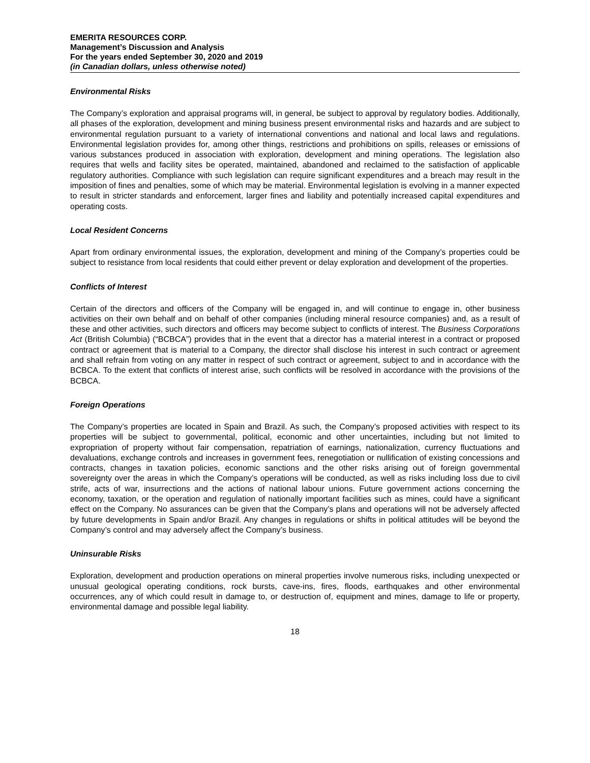EMERITA RESOURCES CORP.
Management’s Discussion and Analysis
For the years ended September 30, 2020 and 2019
(in Canadian dollars, unless otherwise noted)
Environmental Risks
The Company’s exploration and appraisal programs will, in general, be subject to approval by regulatory bodies. Additionally, all phases of the exploration, development and mining business present environmental risks and hazards and are subject to environmental regulation pursuant to a variety of international conventions and national and local laws and regulations. Environmental legislation provides for, among other things, restrictions and prohibitions on spills, releases or emissions of various substances produced in association with exploration, development and mining operations. The legislation also requires that wells and facility sites be operated, maintained, abandoned and reclaimed to the satisfaction of applicable regulatory authorities. Compliance with such legislation can require significant expenditures and a breach may result in the imposition of fines and penalties, some of which may be material. Environmental legislation is evolving in a manner expected to result in stricter standards and enforcement, larger fines and liability and potentially increased capital expenditures and operating costs.
Local Resident Concerns
Apart from ordinary environmental issues, the exploration, development and mining of the Company’s properties could be subject to resistance from local residents that could either prevent or delay exploration and development of the properties.
Conflicts of Interest
Certain of the directors and officers of the Company will be engaged in, and will continue to engage in, other business activities on their own behalf and on behalf of other companies (including mineral resource companies) and, as a result of these and other activities, such directors and officers may become subject to conflicts of interest. The Business Corporations Act (British Columbia) (“BCBCA”) provides that in the event that a director has a material interest in a contract or proposed contract or agreement that is material to a Company, the director shall disclose his interest in such contract or agreement and shall refrain from voting on any matter in respect of such contract or agreement, subject to and in accordance with the BCBCA. To the extent that conflicts of interest arise, such conflicts will be resolved in accordance with the provisions of the BCBCA.
Foreign Operations
The Company’s properties are located in Spain and Brazil. As such, the Company’s proposed activities with respect to its properties will be subject to governmental, political, economic and other uncertainties, including but not limited to expropriation of property without fair compensation, repatriation of earnings, nationalization, currency fluctuations and devaluations, exchange controls and increases in government fees, renegotiation or nullification of existing concessions and contracts, changes in taxation policies, economic sanctions and the other risks arising out of foreign governmental sovereignty over the areas in which the Company’s operations will be conducted, as well as risks including loss due to civil strife, acts of war, insurrections and the actions of national labour unions. Future government actions concerning the economy, taxation, or the operation and regulation of nationally important facilities such as mines, could have a significant effect on the Company. No assurances can be given that the Company’s plans and operations will not be adversely affected by future developments in Spain and/or Brazil. Any changes in regulations or shifts in political attitudes will be beyond the Company’s control and may adversely affect the Company’s business.
Uninsurable Risks
Exploration, development and production operations on mineral properties involve numerous risks, including unexpected or unusual geological operating conditions, rock bursts, cave-ins, fires, floods, earthquakes and other environmental occurrences, any of which could result in damage to, or destruction of, equipment and mines, damage to life or property, environmental damage and possible legal liability.
18